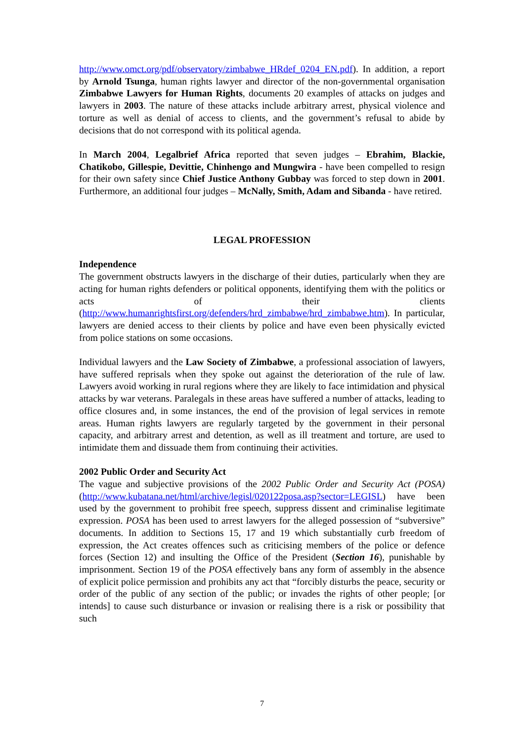http://www.omct.org/pdf/observatory/zimbabwe_HRdef_0204_EN.pdf). In addition, a report by Arnold Tsunga, human rights lawyer and director of the non-governmental organisation Zimbabwe Lawyers for Human Rights, documents 20 examples of attacks on judges and lawyers in 2003. The nature of these attacks include arbitrary arrest, physical violence and torture as well as denial of access to clients, and the government’s refusal to abide by decisions that do not correspond with its political agenda.
In March 2004, Legalbrief Africa reported that seven judges – Ebrahim, Blackie, Chatikobo, Gillespie, Devittie, Chinhengo and Mungwira - have been compelled to resign for their own safety since Chief Justice Anthony Gubbay was forced to step down in 2001. Furthermore, an additional four judges – McNally, Smith, Adam and Sibanda - have retired.
LEGAL PROFESSION
Independence
The government obstructs lawyers in the discharge of their duties, particularly when they are acting for human rights defenders or political opponents, identifying them with the politics or acts of their clients (http://www.humanrightsfirst.org/defenders/hrd_zimbabwe/hrd_zimbabwe.htm). In particular, lawyers are denied access to their clients by police and have even been physically evicted from police stations on some occasions.
Individual lawyers and the Law Society of Zimbabwe, a professional association of lawyers, have suffered reprisals when they spoke out against the deterioration of the rule of law. Lawyers avoid working in rural regions where they are likely to face intimidation and physical attacks by war veterans. Paralegals in these areas have suffered a number of attacks, leading to office closures and, in some instances, the end of the provision of legal services in remote areas. Human rights lawyers are regularly targeted by the government in their personal capacity, and arbitrary arrest and detention, as well as ill treatment and torture, are used to intimidate them and dissuade them from continuing their activities.
2002 Public Order and Security Act
The vague and subjective provisions of the 2002 Public Order and Security Act (POSA) (http://www.kubatana.net/html/archive/legisl/020122posa.asp?sector=LEGISL) have been used by the government to prohibit free speech, suppress dissent and criminalise legitimate expression. POSA has been used to arrest lawyers for the alleged possession of “subversive” documents. In addition to Sections 15, 17 and 19 which substantially curb freedom of expression, the Act creates offences such as criticising members of the police or defence forces (Section 12) and insulting the Office of the President (Section 16), punishable by imprisonment. Section 19 of the POSA effectively bans any form of assembly in the absence of explicit police permission and prohibits any act that “forcibly disturbs the peace, security or order of the public of any section of the public; or invades the rights of other people; [or intends] to cause such disturbance or invasion or realising there is a risk or possibility that such
7